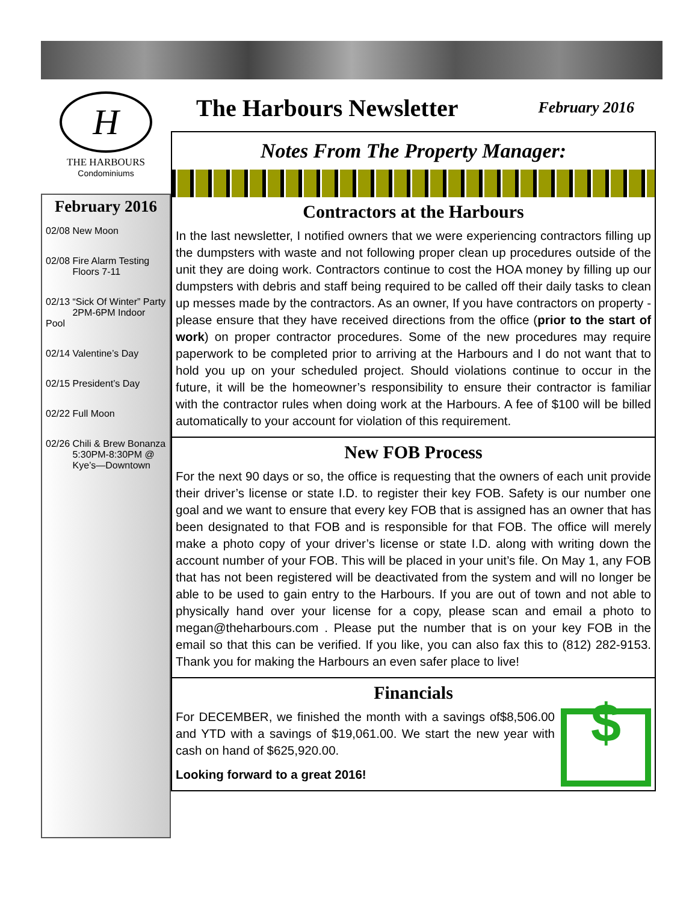H
THE HARBOURS
Condominiums
February 2016
02/08 New Moon
02/08 Fire Alarm Testing
Floors 7-11
02/13 “Sick Of Winter” Party
2PM-6PM Indoor Pool
02/14 Valentine’s Day
02/15 President’s Day
02/22 Full Moon
02/26 Chili & Brew Bonanza
5:30PM-8:30PM @
Kye’s—Downtown
The Harbours Newsletter
February 2016
Notes From The Property Manager:
Contractors at the Harbours
In the last newsletter, I notified owners that we were experiencing contractors filling up the dumpsters with waste and not following proper clean up procedures outside of the unit they are doing work. Contractors continue to cost the HOA money by filling up our dumpsters with debris and staff being required to be called off their daily tasks to clean up messes made by the contractors. As an owner, If you have contractors on property - please ensure that they have received directions from the office (prior to the start of work) on proper contractor procedures. Some of the new procedures may require paperwork to be completed prior to arriving at the Harbours and I do not want that to hold you up on your scheduled project. Should violations continue to occur in the future, it will be the homeowner’s responsibility to ensure their contractor is familiar with the contractor rules when doing work at the Harbours. A fee of $100 will be billed automatically to your account for violation of this requirement.
New FOB Process
For the next 90 days or so, the office is requesting that the owners of each unit provide their driver’s license or state I.D. to register their key FOB. Safety is our number one goal and we want to ensure that every key FOB that is assigned has an owner that has been designated to that FOB and is responsible for that FOB. The office will merely make a photo copy of your driver’s license or state I.D. along with writing down the account number of your FOB. This will be placed in your unit’s file. On May 1, any FOB that has not been registered will be deactivated from the system and will no longer be able to be used to gain entry to the Harbours. If you are out of town and not able to physically hand over your license for a copy, please scan and email a photo to megan@theharbours.com . Please put the number that is on your key FOB in the email so that this can be verified. If you like, you can also fax this to (812) 282-9153. Thank you for making the Harbours an even safer place to live!
Financials
$
For DECEMBER, we finished the month with a savings of$8,506.00 and YTD with a savings of $19,061.00. We start the new year with cash on hand of $625,920.00.
Looking forward to a great 2016!